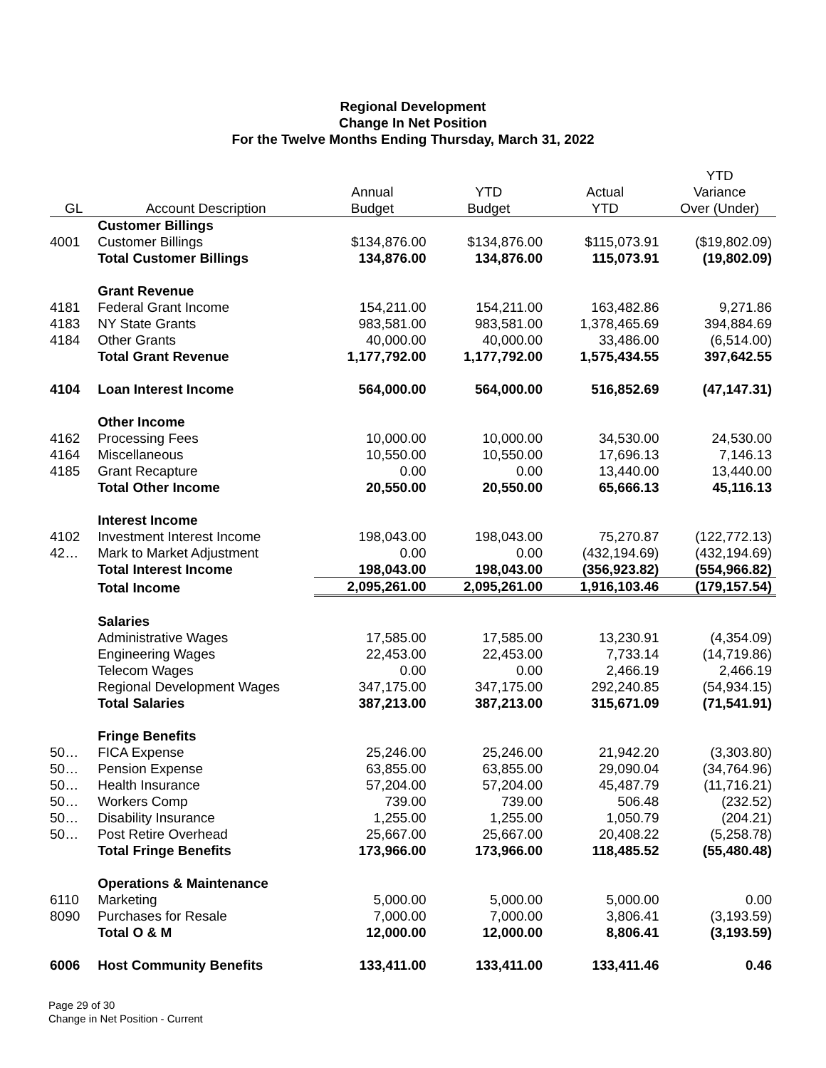Regional Development
Change In Net Position
For the Twelve Months Ending Thursday, March 31, 2022
| GL | Account Description | Annual Budget | YTD Budget | Actual YTD | YTD Variance Over (Under) |
| --- | --- | --- | --- | --- | --- |
| | Customer Billings | | | | |
| 4001 | Customer Billings | $134,876.00 | $134,876.00 | $115,073.91 | ($19,802.09) |
| | Total Customer Billings | 134,876.00 | 134,876.00 | 115,073.91 | (19,802.09) |
| | Grant Revenue | | | | |
| 4181 | Federal Grant Income | 154,211.00 | 154,211.00 | 163,482.86 | 9,271.86 |
| 4183 | NY State Grants | 983,581.00 | 983,581.00 | 1,378,465.69 | 394,884.69 |
| 4184 | Other Grants | 40,000.00 | 40,000.00 | 33,486.00 | (6,514.00) |
| | Total Grant Revenue | 1,177,792.00 | 1,177,792.00 | 1,575,434.55 | 397,642.55 |
| 4104 | Loan Interest Income | 564,000.00 | 564,000.00 | 516,852.69 | (47,147.31) |
| | Other Income | | | | |
| 4162 | Processing Fees | 10,000.00 | 10,000.00 | 34,530.00 | 24,530.00 |
| 4164 | Miscellaneous | 10,550.00 | 10,550.00 | 17,696.13 | 7,146.13 |
| 4185 | Grant Recapture | 0.00 | 0.00 | 13,440.00 | 13,440.00 |
| | Total Other Income | 20,550.00 | 20,550.00 | 65,666.13 | 45,116.13 |
| | Interest Income | | | | |
| 4102 | Investment Interest Income | 198,043.00 | 198,043.00 | 75,270.87 | (122,772.13) |
| 42… | Mark to Market Adjustment | 0.00 | 0.00 | (432,194.69) | (432,194.69) |
| | Total Interest Income | 198,043.00 | 198,043.00 | (356,923.82) | (554,966.82) |
| | Total Income | 2,095,261.00 | 2,095,261.00 | 1,916,103.46 | (179,157.54) |
| | Salaries | | | | |
| | Administrative Wages | 17,585.00 | 17,585.00 | 13,230.91 | (4,354.09) |
| | Engineering Wages | 22,453.00 | 22,453.00 | 7,733.14 | (14,719.86) |
| | Telecom Wages | 0.00 | 0.00 | 2,466.19 | 2,466.19 |
| | Regional Development Wages | 347,175.00 | 347,175.00 | 292,240.85 | (54,934.15) |
| | Total Salaries | 387,213.00 | 387,213.00 | 315,671.09 | (71,541.91) |
| | Fringe Benefits | | | | |
| 50… | FICA Expense | 25,246.00 | 25,246.00 | 21,942.20 | (3,303.80) |
| 50… | Pension Expense | 63,855.00 | 63,855.00 | 29,090.04 | (34,764.96) |
| 50… | Health Insurance | 57,204.00 | 57,204.00 | 45,487.79 | (11,716.21) |
| 50… | Workers Comp | 739.00 | 739.00 | 506.48 | (232.52) |
| 50… | Disability Insurance | 1,255.00 | 1,255.00 | 1,050.79 | (204.21) |
| 50… | Post Retire Overhead | 25,667.00 | 25,667.00 | 20,408.22 | (5,258.78) |
| | Total Fringe Benefits | 173,966.00 | 173,966.00 | 118,485.52 | (55,480.48) |
| | Operations & Maintenance | | | | |
| 6110 | Marketing | 5,000.00 | 5,000.00 | 5,000.00 | 0.00 |
| 8090 | Purchases for Resale | 7,000.00 | 7,000.00 | 3,806.41 | (3,193.59) |
| | Total O & M | 12,000.00 | 12,000.00 | 8,806.41 | (3,193.59) |
| 6006 | Host Community Benefits | 133,411.00 | 133,411.00 | 133,411.46 | 0.46 |
Page 29 of 30
Change in Net Position - Current